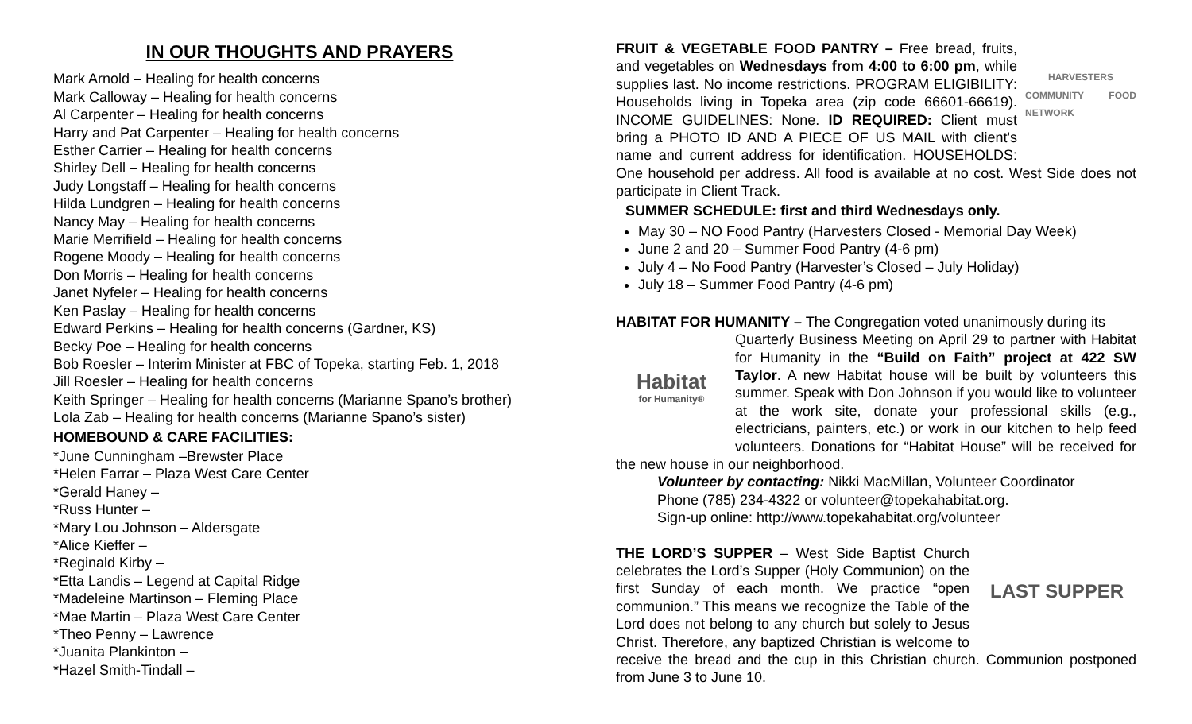IN OUR THOUGHTS AND PRAYERS
Mark Arnold – Healing for health concerns
Mark Calloway – Healing for health concerns
Al Carpenter – Healing for health concerns
Harry and Pat Carpenter – Healing for health concerns
Esther Carrier – Healing for health concerns
Shirley Dell – Healing for health concerns
Judy Longstaff – Healing for health concerns
Hilda Lundgren – Healing for health concerns
Nancy May – Healing for health concerns
Marie Merrifield – Healing for health concerns
Rogene Moody – Healing for health concerns
Don Morris – Healing for health concerns
Janet Nyfeler – Healing for health concerns
Ken Paslay – Healing for health concerns
Edward Perkins – Healing for health concerns (Gardner, KS)
Becky Poe – Healing for health concerns
Bob Roesler – Interim Minister at FBC of Topeka, starting Feb. 1, 2018
Jill Roesler – Healing for health concerns
Keith Springer – Healing for health concerns (Marianne Spano’s brother)
Lola Zab – Healing for health concerns (Marianne Spano’s sister)
HOMEBOUND & CARE FACILITIES:
*June Cunningham –Brewster Place
*Helen Farrar – Plaza West Care Center
*Gerald Haney –
*Russ Hunter –
*Mary Lou Johnson – Aldersgate
*Alice Kieffer –
*Reginald Kirby –
*Etta Landis – Legend at Capital Ridge
*Madeleine Martinson – Fleming Place
*Mae Martin – Plaza West Care Center
*Theo Penny – Lawrence
*Juanita Plankinton –
*Hazel Smith-Tindall –
HARVESTERS
COMMUNITY FOOD NETWORK
FRUIT & VEGETABLE FOOD PANTRY – Free bread, fruits, and vegetables on Wednesdays from 4:00 to 6:00 pm, while supplies last. No income restrictions. PROGRAM ELIGIBILITY: Households living in Topeka area (zip code 66601-66619). INCOME GUIDELINES: None. ID REQUIRED: Client must bring a PHOTO ID AND A PIECE OF US MAIL with client's name and current address for identification. HOUSEHOLDS: One household per address. All food is available at no cost. West Side does not participate in Client Track.
SUMMER SCHEDULE: first and third Wednesdays only.
May 30 – NO Food Pantry (Harvesters Closed - Memorial Day Week)
June 2 and 20 – Summer Food Pantry (4-6 pm)
July 4 – No Food Pantry (Harvester’s Closed – July Holiday)
July 18 – Summer Food Pantry (4-6 pm)
HABITAT FOR HUMANITY – The Congregation voted unanimously during its
Habitat
for Humanity®
Quarterly Business Meeting on April 29 to partner with Habitat for Humanity in the “Build on Faith” project at 422 SW Taylor. A new Habitat house will be built by volunteers this summer. Speak with Don Johnson if you would like to volunteer at the work site, donate your professional skills (e.g., electricians, painters, etc.) or work in our kitchen to help feed volunteers. Donations for “Habitat House” will be received for the new house in our neighborhood.
Volunteer by contacting: Nikki MacMillan, Volunteer Coordinator
Phone (785) 234-4322 or volunteer@topekahabitat.org.
Sign-up online: http://www.topekahabitat.org/volunteer
LAST SUPPER
THE LORD’S SUPPER – West Side Baptist Church celebrates the Lord’s Supper (Holy Communion) on the first Sunday of each month. We practice “open communion.” This means we recognize the Table of the Lord does not belong to any church but solely to Jesus Christ. Therefore, any baptized Christian is welcome to receive the bread and the cup in this Christian church. Communion postponed from June 3 to June 10.